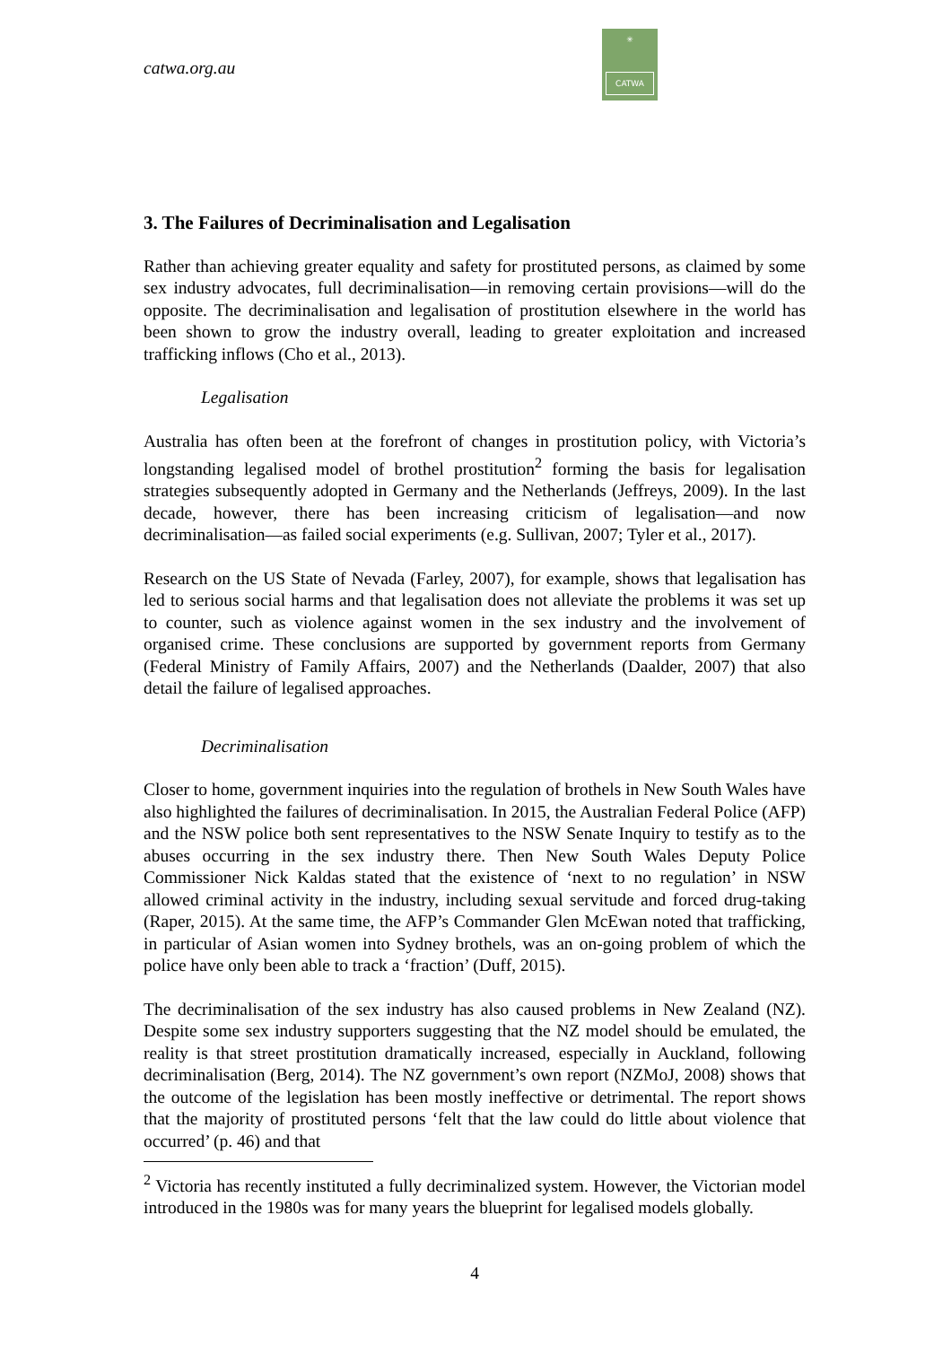✳
CATWA
catwa.org.au
3. The Failures of Decriminalisation and Legalisation
Rather than achieving greater equality and safety for prostituted persons, as claimed by some sex industry advocates, full decriminalisation—in removing certain provisions—will do the opposite. The decriminalisation and legalisation of prostitution elsewhere in the world has been shown to grow the industry overall, leading to greater exploitation and increased trafficking inflows (Cho et al., 2013).
Legalisation
Australia has often been at the forefront of changes in prostitution policy, with Victoria’s longstanding legalised model of brothel prostitution<sup>2</sup> forming the basis for legalisation strategies subsequently adopted in Germany and the Netherlands (Jeffreys, 2009). In the last decade, however, there has been increasing criticism of legalisation—and now decriminalisation—as failed social experiments (e.g. Sullivan, 2007; Tyler et al., 2017).
Research on the US State of Nevada (Farley, 2007), for example, shows that legalisation has led to serious social harms and that legalisation does not alleviate the problems it was set up to counter, such as violence against women in the sex industry and the involvement of organised crime. These conclusions are supported by government reports from Germany (Federal Ministry of Family Affairs, 2007) and the Netherlands (Daalder, 2007) that also detail the failure of legalised approaches.
Decriminalisation
Closer to home, government inquiries into the regulation of brothels in New South Wales have also highlighted the failures of decriminalisation. In 2015, the Australian Federal Police (AFP) and the NSW police both sent representatives to the NSW Senate Inquiry to testify as to the abuses occurring in the sex industry there. Then New South Wales Deputy Police Commissioner Nick Kaldas stated that the existence of ‘next to no regulation’ in NSW allowed criminal activity in the industry, including sexual servitude and forced drug-taking (Raper, 2015). At the same time, the AFP’s Commander Glen McEwan noted that trafficking, in particular of Asian women into Sydney brothels, was an on-going problem of which the police have only been able to track a ‘fraction’ (Duff, 2015).
The decriminalisation of the sex industry has also caused problems in New Zealand (NZ). Despite some sex industry supporters suggesting that the NZ model should be emulated, the reality is that street prostitution dramatically increased, especially in Auckland, following decriminalisation (Berg, 2014). The NZ government’s own report (NZMoJ, 2008) shows that the outcome of the legislation has been mostly ineffective or detrimental. The report shows that the majority of prostituted persons ‘felt that the law could do little about violence that occurred’ (p. 46) and that
<sup>2</sup> Victoria has recently instituted a fully decriminalized system. However, the Victorian model introduced in the 1980s was for many years the blueprint for legalised models globally.
4